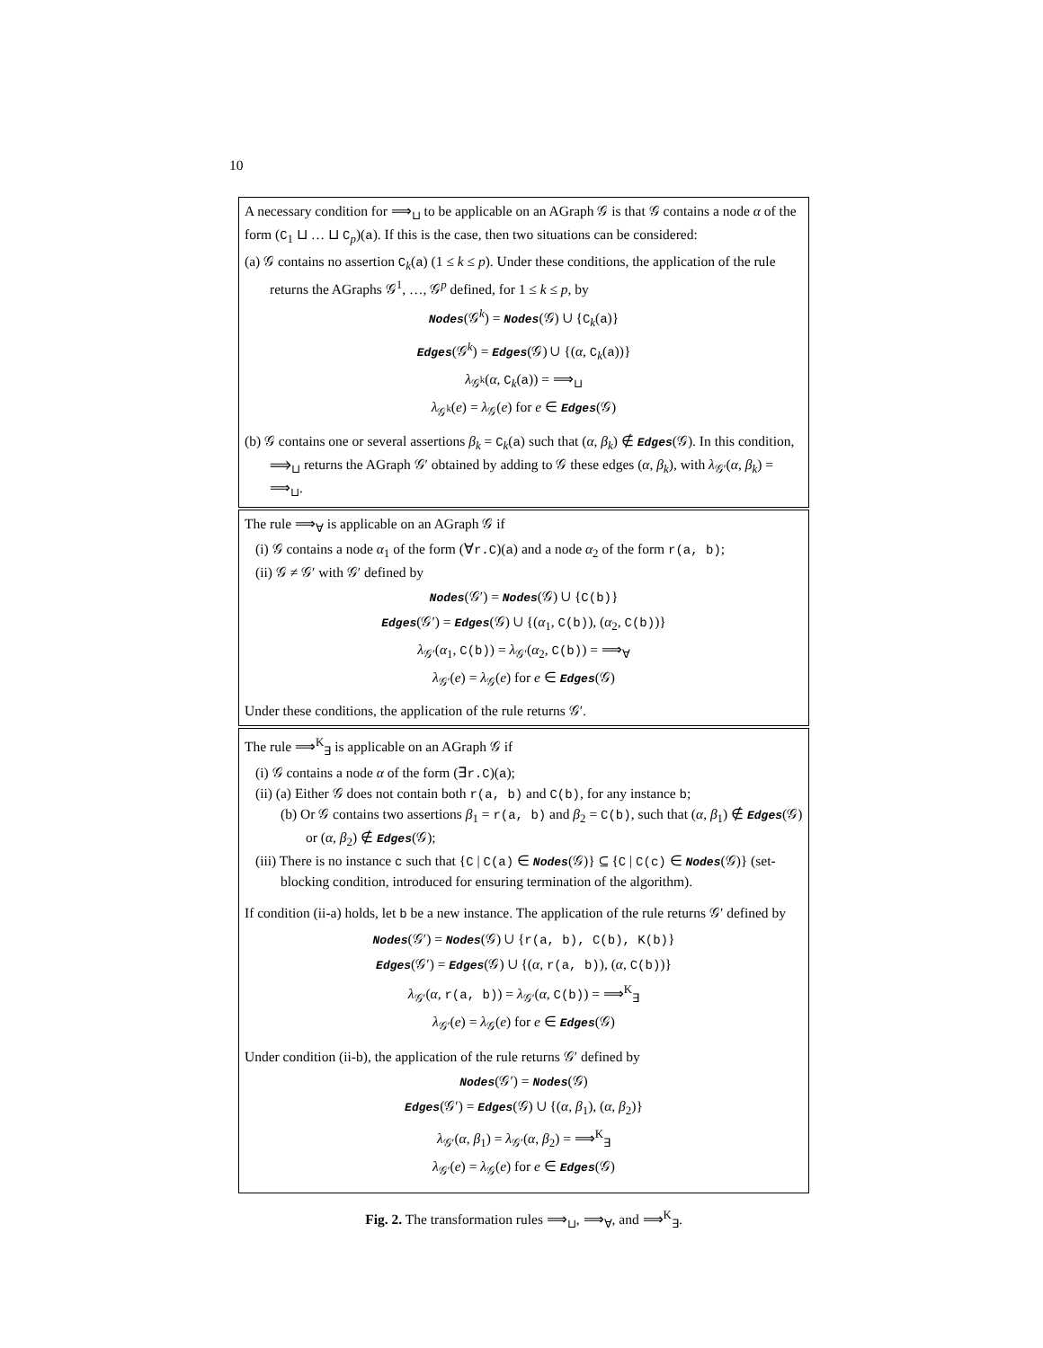10
A necessary condition for ⟹<sub>⊔</sub> to be applicable on an AGraph 𝒢 is that 𝒢 contains a node α of the form (C<sub>1</sub> ⊔ … ⊔ C<sub>p</sub>)(a). If this is the case, then two situations can be considered:
(a) 𝒢 contains no assertion C<sub>k</sub>(a) (1 ≤ k ≤ p). Under these conditions, the application of the rule returns the AGraphs 𝒢<sup>1</sup>, …, 𝒢<sup>p</sup> defined, for 1 ≤ k ≤ p, by
Nodes(𝒢<sup>k</sup>) = Nodes(𝒢) ∪ {C<sub>k</sub>(a)}
Edges(𝒢<sup>k</sup>) = Edges(𝒢) ∪ {(α, C<sub>k</sub>(a))}
λ<sub>𝒢<sup>k</sup></sub>(α, C<sub>k</sub>(a)) = ⟹<sub>⊔</sub>
λ<sub>𝒢<sup>k</sup></sub>(e) = λ<sub>𝒢</sub>(e) for e ∈ Edges(𝒢)
(b) 𝒢 contains one or several assertions β<sub>k</sub> = C<sub>k</sub>(a) such that (α, β<sub>k</sub>) ∉ Edges(𝒢). In this condition, ⟹<sub>⊔</sub> returns the AGraph 𝒢′ obtained by adding to 𝒢 these edges (α, β<sub>k</sub>), with λ<sub>𝒢′</sub>(α, β<sub>k</sub>) = ⟹<sub>⊔</sub>.
The rule ⟹<sub>∀</sub> is applicable on an AGraph 𝒢 if
(i) 𝒢 contains a node α<sub>1</sub> of the form (∀r.C)(a) and a node α<sub>2</sub> of the form r(a, b);
(ii) 𝒢 ≠ 𝒢′ with 𝒢′ defined by
Nodes(𝒢′) = Nodes(𝒢) ∪ {C(b)}
Edges(𝒢′) = Edges(𝒢) ∪ {(α<sub>1</sub>, C(b)), (α<sub>2</sub>, C(b))}
λ<sub>𝒢′</sub>(α<sub>1</sub>, C(b)) = λ<sub>𝒢′</sub>(α<sub>2</sub>, C(b)) = ⟹<sub>∀</sub>
λ<sub>𝒢′</sub>(e) = λ<sub>𝒢</sub>(e) for e ∈ Edges(𝒢)
Under these conditions, the application of the rule returns 𝒢′.
The rule ⟹<sup>K</sup><sub>∃</sub> is applicable on an AGraph 𝒢 if
(i) 𝒢 contains a node α of the form (∃r.C)(a);
(ii) (a) Either 𝒢 does not contain both r(a, b) and C(b), for any instance b;
(b) Or 𝒢 contains two assertions β<sub>1</sub> = r(a, b) and β<sub>2</sub> = C(b), such that (α, β<sub>1</sub>) ∉ Edges(𝒢) or (α, β<sub>2</sub>) ∉ Edges(𝒢);
(iii) There is no instance c such that {C | C(a) ∈ Nodes(𝒢)} ⊆ {C | C(c) ∈ Nodes(𝒢)} (set-blocking condition, introduced for ensuring termination of the algorithm).
If condition (ii-a) holds, let b be a new instance. The application of the rule returns 𝒢′ defined by
Nodes(𝒢′) = Nodes(𝒢) ∪ {r(a, b), C(b), K(b)}
Edges(𝒢′) = Edges(𝒢) ∪ {(α, r(a, b)), (α, C(b))}
λ<sub>𝒢′</sub>(α, r(a, b)) = λ<sub>𝒢′</sub>(α, C(b)) = ⟹<sup>K</sup><sub>∃</sub>
λ<sub>𝒢′</sub>(e) = λ<sub>𝒢</sub>(e) for e ∈ Edges(𝒢)
Under condition (ii-b), the application of the rule returns 𝒢′ defined by
Nodes(𝒢′) = Nodes(𝒢)
Edges(𝒢′) = Edges(𝒢) ∪ {(α, β<sub>1</sub>), (α, β<sub>2</sub>)}
λ<sub>𝒢′</sub>(α, β<sub>1</sub>) = λ<sub>𝒢′</sub>(α, β<sub>2</sub>) = ⟹<sup>K</sup><sub>∃</sub>
λ<sub>𝒢′</sub>(e) = λ<sub>𝒢</sub>(e) for e ∈ Edges(𝒢)
Fig. 2. The transformation rules ⟹<sub>⊔</sub>, ⟹<sub>∀</sub>, and ⟹<sup>K</sup><sub>∃</sub>.